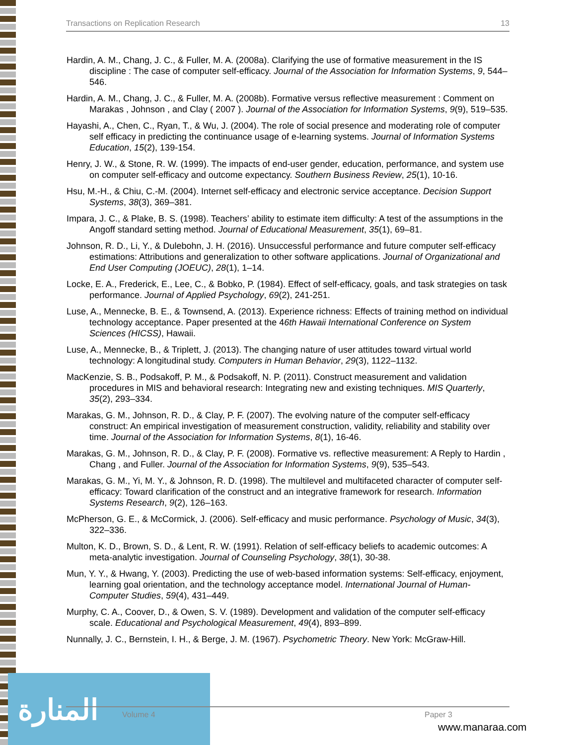Transactions on Replication Research 13
Hardin, A. M., Chang, J. C., & Fuller, M. A. (2008a). Clarifying the use of formative measurement in the IS discipline : The case of computer self-efficacy. Journal of the Association for Information Systems, 9, 544–546.
Hardin, A. M., Chang, J. C., & Fuller, M. A. (2008b). Formative versus reflective measurement : Comment on Marakas , Johnson , and Clay ( 2007 ). Journal of the Association for Information Systems, 9(9), 519–535.
Hayashi, A., Chen, C., Ryan, T., & Wu, J. (2004). The role of social presence and moderating role of computer self efficacy in predicting the continuance usage of e-learning systems. Journal of Information Systems Education, 15(2), 139-154.
Henry, J. W., & Stone, R. W. (1999). The impacts of end-user gender, education, performance, and system use on computer self-efficacy and outcome expectancy. Southern Business Review, 25(1), 10-16.
Hsu, M.-H., & Chiu, C.-M. (2004). Internet self-efficacy and electronic service acceptance. Decision Support Systems, 38(3), 369–381.
Impara, J. C., & Plake, B. S. (1998). Teachers’ ability to estimate item difficulty: A test of the assumptions in the Angoff standard setting method. Journal of Educational Measurement, 35(1), 69–81.
Johnson, R. D., Li, Y., & Dulebohn, J. H. (2016). Unsuccessful performance and future computer self-efficacy estimations: Attributions and generalization to other software applications. Journal of Organizational and End User Computing (JOEUC), 28(1), 1–14.
Locke, E. A., Frederick, E., Lee, C., & Bobko, P. (1984). Effect of self-efficacy, goals, and task strategies on task performance. Journal of Applied Psychology, 69(2), 241-251.
Luse, A., Mennecke, B. E., & Townsend, A. (2013). Experience richness: Effects of training method on individual technology acceptance. Paper presented at the 46th Hawaii International Conference on System Sciences (HICSS), Hawaii.
Luse, A., Mennecke, B., & Triplett, J. (2013). The changing nature of user attitudes toward virtual world technology: A longitudinal study. Computers in Human Behavior, 29(3), 1122–1132.
MacKenzie, S. B., Podsakoff, P. M., & Podsakoff, N. P. (2011). Construct measurement and validation procedures in MIS and behavioral research: Integrating new and existing techniques. MIS Quarterly, 35(2), 293–334.
Marakas, G. M., Johnson, R. D., & Clay, P. F. (2007). The evolving nature of the computer self-efficacy construct: An empirical investigation of measurement construction, validity, reliability and stability over time. Journal of the Association for Information Systems, 8(1), 16-46.
Marakas, G. M., Johnson, R. D., & Clay, P. F. (2008). Formative vs. reflective measurement: A Reply to Hardin , Chang , and Fuller. Journal of the Association for Information Systems, 9(9), 535–543.
Marakas, G. M., Yi, M. Y., & Johnson, R. D. (1998). The multilevel and multifaceted character of computer self-efficacy: Toward clarification of the construct and an integrative framework for research. Information Systems Research, 9(2), 126–163.
McPherson, G. E., & McCormick, J. (2006). Self-efficacy and music performance. Psychology of Music, 34(3), 322–336.
Multon, K. D., Brown, S. D., & Lent, R. W. (1991). Relation of self-efficacy beliefs to academic outcomes: A meta-analytic investigation. Journal of Counseling Psychology, 38(1), 30-38.
Mun, Y. Y., & Hwang, Y. (2003). Predicting the use of web-based information systems: Self-efficacy, enjoyment, learning goal orientation, and the technology acceptance model. International Journal of Human-Computer Studies, 59(4), 431–449.
Murphy, C. A., Coover, D., & Owen, S. V. (1989). Development and validation of the computer self-efficacy scale. Educational and Psychological Measurement, 49(4), 893–899.
Nunnally, J. C., Bernstein, I. H., & Berge, J. M. (1967). Psychometric Theory. New York: McGraw-Hill.
المنارة
Volume 4 Paper 3
www.manaraa.com